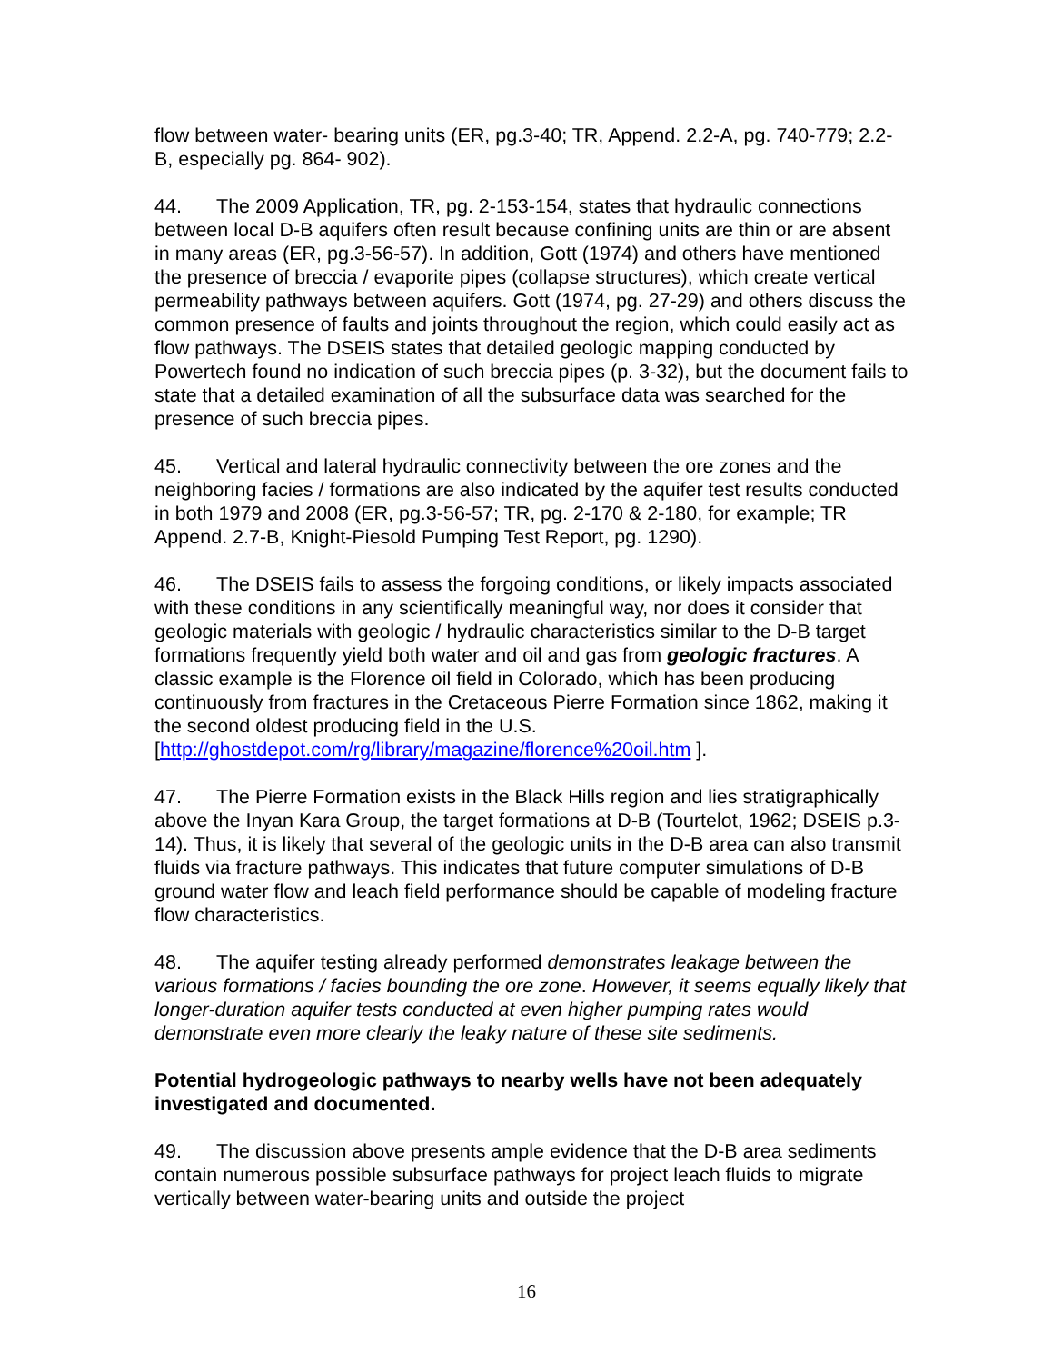flow between water- bearing units (ER, pg.3-40; TR, Append. 2.2-A, pg. 740-779; 2.2-B, especially pg. 864- 902).
44. The 2009 Application, TR, pg. 2-153-154, states that hydraulic connections between local D-B aquifers often result because confining units are thin or are absent in many areas (ER, pg.3-56-57). In addition, Gott (1974) and others have mentioned the presence of breccia / evaporite pipes (collapse structures), which create vertical permeability pathways between aquifers. Gott (1974, pg. 27-29) and others discuss the common presence of faults and joints throughout the region, which could easily act as flow pathways. The DSEIS states that detailed geologic mapping conducted by Powertech found no indication of such breccia pipes (p. 3-32), but the document fails to state that a detailed examination of all the subsurface data was searched for the presence of such breccia pipes.
45. Vertical and lateral hydraulic connectivity between the ore zones and the neighboring facies / formations are also indicated by the aquifer test results conducted in both 1979 and 2008 (ER, pg.3-56-57; TR, pg. 2-170 & 2-180, for example; TR Append. 2.7-B, Knight-Piesold Pumping Test Report, pg. 1290).
46. The DSEIS fails to assess the forgoing conditions, or likely impacts associated with these conditions in any scientifically meaningful way, nor does it consider that geologic materials with geologic / hydraulic characteristics similar to the D-B target formations frequently yield both water and oil and gas from geologic fractures. A classic example is the Florence oil field in Colorado, which has been producing continuously from fractures in the Cretaceous Pierre Formation since 1862, making it the second oldest producing field in the U.S. [http://ghostdepot.com/rg/library/magazine/florence%20oil.htm ].
47. The Pierre Formation exists in the Black Hills region and lies stratigraphically above the Inyan Kara Group, the target formations at D-B (Tourtelot, 1962; DSEIS p.3-14). Thus, it is likely that several of the geologic units in the D-B area can also transmit fluids via fracture pathways. This indicates that future computer simulations of D-B ground water flow and leach field performance should be capable of modeling fracture flow characteristics.
48. The aquifer testing already performed demonstrates leakage between the various formations / facies bounding the ore zone. However, it seems equally likely that longer-duration aquifer tests conducted at even higher pumping rates would demonstrate even more clearly the leaky nature of these site sediments.
Potential hydrogeologic pathways to nearby wells have not been adequately investigated and documented.
49. The discussion above presents ample evidence that the D-B area sediments contain numerous possible subsurface pathways for project leach fluids to migrate vertically between water-bearing units and outside the project
16